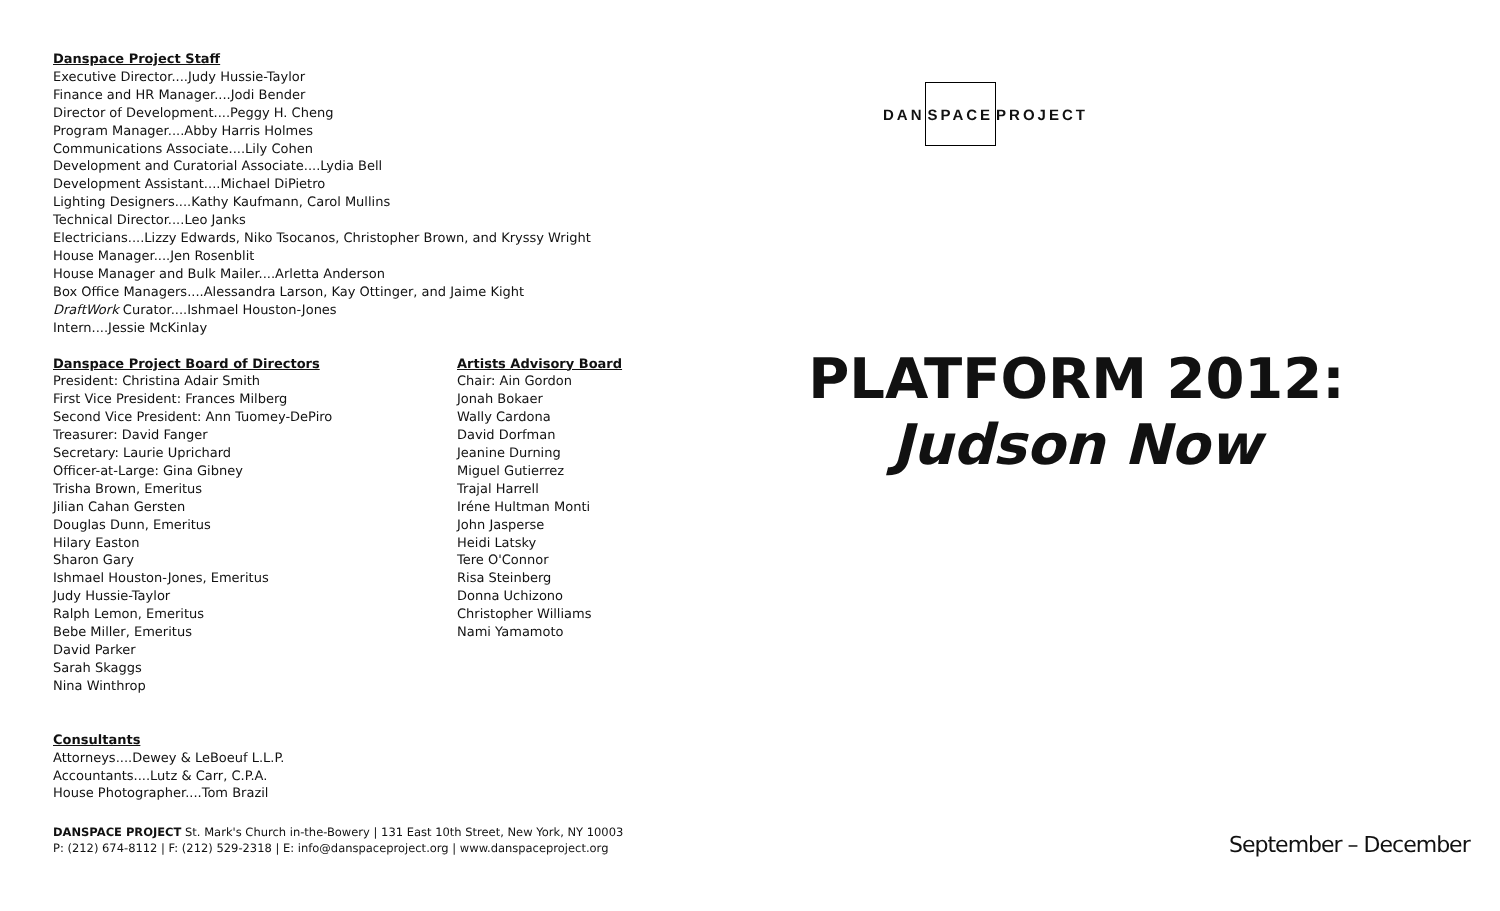Danspace Project Staff
Executive Director....Judy Hussie-Taylor
Finance and HR Manager....Jodi Bender
Director of Development....Peggy H. Cheng
Program Manager....Abby Harris Holmes
Communications Associate....Lily Cohen
Development and Curatorial Associate....Lydia Bell
Development Assistant....Michael DiPietro
Lighting Designers....Kathy Kaufmann, Carol Mullins
Technical Director....Leo Janks
Electricians....Lizzy Edwards, Niko Tsocanos, Christopher Brown, and Kryssy Wright
House Manager....Jen Rosenblit
House Manager and Bulk Mailer....Arletta Anderson
Box Office Managers....Alessandra Larson, Kay Ottinger, and Jaime Kight
DraftWork Curator....Ishmael Houston-Jones
Intern....Jessie McKinlay
Danspace Project Board of Directors
President: Christina Adair Smith
First Vice President: Frances Milberg
Second Vice President: Ann Tuomey-DePiro
Treasurer: David Fanger
Secretary: Laurie Uprichard
Officer-at-Large: Gina Gibney
Trisha Brown, Emeritus
Jilian Cahan Gersten
Douglas Dunn, Emeritus
Hilary Easton
Sharon Gary
Ishmael Houston-Jones, Emeritus
Judy Hussie-Taylor
Ralph Lemon, Emeritus
Bebe Miller, Emeritus
David Parker
Sarah Skaggs
Nina Winthrop
Artists Advisory Board
Chair: Ain Gordon
Jonah Bokaer
Wally Cardona
David Dorfman
Jeanine Durning
Miguel Gutierrez
Trajal Harrell
Iréne Hultman Monti
John Jasperse
Heidi Latsky
Tere O'Connor
Risa Steinberg
Donna Uchizono
Christopher Williams
Nami Yamamoto
Consultants
Attorneys....Dewey & LeBoeuf L.L.P.
Accountants....Lutz & Carr, C.P.A.
House Photographer....Tom Brazil
DANSPACE PROJECT St. Mark's Church in-the-Bowery | 131 East 10th Street, New York, NY 10003
P: (212) 674-8112 | F: (212) 529-2318 | E: info@danspaceproject.org | www.danspaceproject.org
DAN SPACE PROJECT
PLATFORM 2012:
Judson Now
September – December